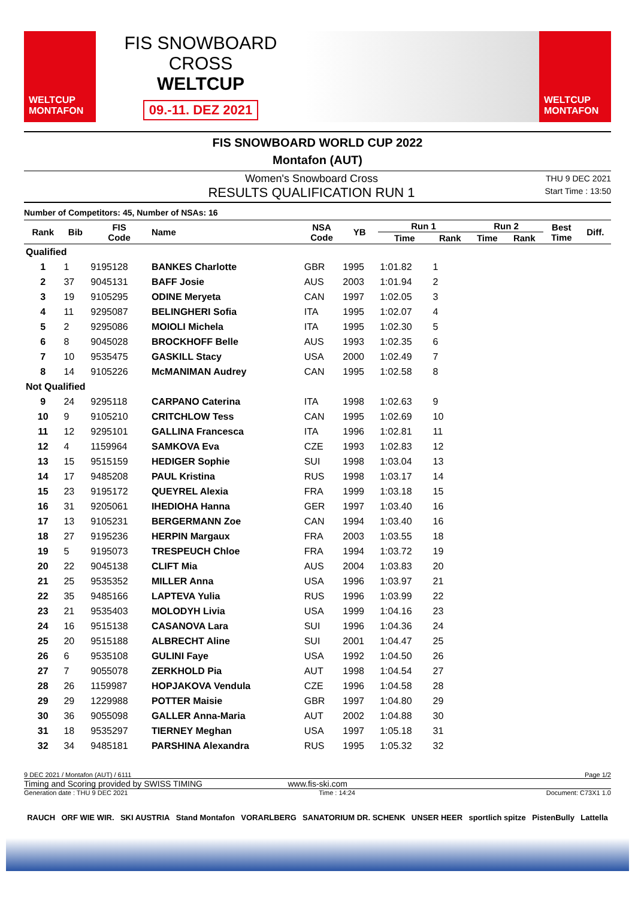WELTCUP
MONTAFON
FIS SNOWBOARD CROSS
WELTCUP
09.-11. DEZ 2021
WELTCUP
MONTAFON
FIS SNOWBOARD WORLD CUP 2022
Montafon (AUT)
Women's Snowboard Cross
RESULTS QUALIFICATION RUN 1
THU 9 DEC 2021
Start Time : 13:50
Number of Competitors: 45, Number of NSAs: 16
| Rank | Bib | FIS Code | Name | NSA Code | YB | Run 1 | | Run 2 | | Best Time | Diff. |
| --- | --- | --- | --- | --- | --- | --- | --- | --- | --- | --- | --- |
| | | | | | | Time | Rank | Time | Rank | | |
| Qualified | | | | | | | | | | | |
| 1 | 1 | 9195128 | BANKES Charlotte | GBR | 1995 | 1:01.82 | 1 | | | | |
| 2 | 37 | 9045131 | BAFF Josie | AUS | 2003 | 1:01.94 | 2 | | | | |
| 3 | 19 | 9105295 | ODINE Meryeta | CAN | 1997 | 1:02.05 | 3 | | | | |
| 4 | 11 | 9295087 | BELINGHERI Sofia | ITA | 1995 | 1:02.07 | 4 | | | | |
| 5 | 2 | 9295086 | MOIOLI Michela | ITA | 1995 | 1:02.30 | 5 | | | | |
| 6 | 8 | 9045028 | BROCKHOFF Belle | AUS | 1993 | 1:02.35 | 6 | | | | |
| 7 | 10 | 9535475 | GASKILL Stacy | USA | 2000 | 1:02.49 | 7 | | | | |
| 8 | 14 | 9105226 | McMANIMAN Audrey | CAN | 1995 | 1:02.58 | 8 | | | | |
| Not Qualified | | | | | | | | | | | |
| 9 | 24 | 9295118 | CARPANO Caterina | ITA | 1998 | 1:02.63 | 9 | | | | |
| 10 | 9 | 9105210 | CRITCHLOW Tess | CAN | 1995 | 1:02.69 | 10 | | | | |
| 11 | 12 | 9295101 | GALLINA Francesca | ITA | 1996 | 1:02.81 | 11 | | | | |
| 12 | 4 | 1159964 | SAMKOVA Eva | CZE | 1993 | 1:02.83 | 12 | | | | |
| 13 | 15 | 9515159 | HEDIGER Sophie | SUI | 1998 | 1:03.04 | 13 | | | | |
| 14 | 17 | 9485208 | PAUL Kristina | RUS | 1998 | 1:03.17 | 14 | | | | |
| 15 | 23 | 9195172 | QUEYREL Alexia | FRA | 1999 | 1:03.18 | 15 | | | | |
| 16 | 31 | 9205061 | IHEDIOHA Hanna | GER | 1997 | 1:03.40 | 16 | | | | |
| 17 | 13 | 9105231 | BERGERMANN Zoe | CAN | 1994 | 1:03.40 | 16 | | | | |
| 18 | 27 | 9195236 | HERPIN Margaux | FRA | 2003 | 1:03.55 | 18 | | | | |
| 19 | 5 | 9195073 | TRESPEUCH Chloe | FRA | 1994 | 1:03.72 | 19 | | | | |
| 20 | 22 | 9045138 | CLIFT Mia | AUS | 2004 | 1:03.83 | 20 | | | | |
| 21 | 25 | 9535352 | MILLER Anna | USA | 1996 | 1:03.97 | 21 | | | | |
| 22 | 35 | 9485166 | LAPTEVA Yulia | RUS | 1996 | 1:03.99 | 22 | | | | |
| 23 | 21 | 9535403 | MOLODYH Livia | USA | 1999 | 1:04.16 | 23 | | | | |
| 24 | 16 | 9515138 | CASANOVA Lara | SUI | 1996 | 1:04.36 | 24 | | | | |
| 25 | 20 | 9515188 | ALBRECHT Aline | SUI | 2001 | 1:04.47 | 25 | | | | |
| 26 | 6 | 9535108 | GULINI Faye | USA | 1992 | 1:04.50 | 26 | | | | |
| 27 | 7 | 9055078 | ZERKHOLD Pia | AUT | 1998 | 1:04.54 | 27 | | | | |
| 28 | 26 | 1159987 | HOPJAKOVA Vendula | CZE | 1996 | 1:04.58 | 28 | | | | |
| 29 | 29 | 1229988 | POTTER Maisie | GBR | 1997 | 1:04.80 | 29 | | | | |
| 30 | 36 | 9055098 | GALLER Anna-Maria | AUT | 2002 | 1:04.88 | 30 | | | | |
| 31 | 18 | 9535297 | TIERNEY Meghan | USA | 1997 | 1:05.18 | 31 | | | | |
| 32 | 34 | 9485181 | PARSHINA Alexandra | RUS | 1995 | 1:05.32 | 32 | | | | |
9 DEC 2021 / Montafon (AUT) / 6111 Page 1/2
Timing and Scoring provided by SWISS TIMING www.fis-ski.com
Generation date : THU 9 DEC 2021 Time : 14:24 Document: C73X1 1.0
RAUCH ORF WIE WIR. SKI AUSTRIA Stand Montafon VORARLBERG SANATORIUM DR. SCHENK UNSER HEER sportlich spitze PistenBully Lattella